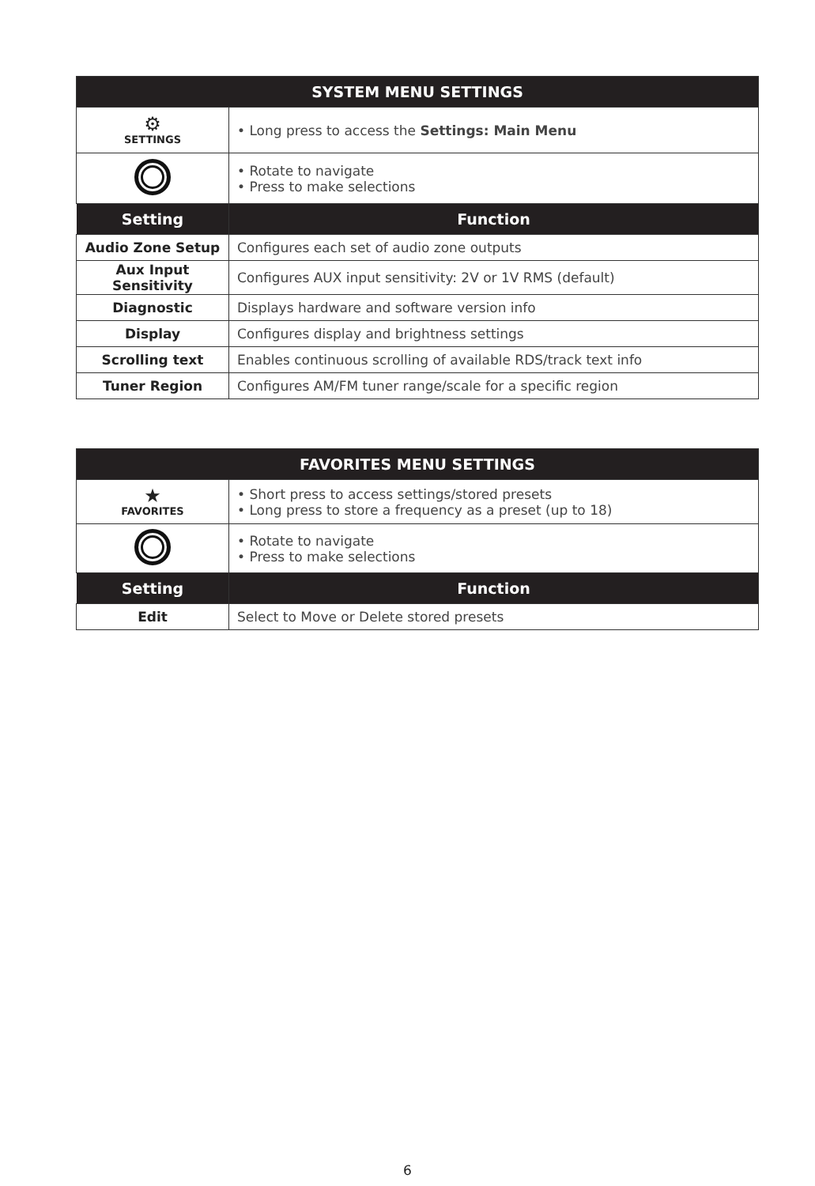| SYSTEM MENU SETTINGS | |
| --- | --- |
| ⚙ SETTINGS | • Long press to access the Settings: Main Menu |
| | • Rotate to navigate • Press to make selections |
| Setting | Function |
| Audio Zone Setup | Configures each set of audio zone outputs |
| Aux Input Sensitivity | Configures AUX input sensitivity: 2V or 1V RMS (default) |
| Diagnostic | Displays hardware and software version info |
| Display | Configures display and brightness settings |
| Scrolling text | Enables continuous scrolling of available RDS/track text info |
| Tuner Region | Configures AM/FM tuner range/scale for a specific region |
| FAVORITES MENU SETTINGS | |
| --- | --- |
| ★ FAVORITES | • Short press to access settings/stored presets • Long press to store a frequency as a preset (up to 18) |
| | • Rotate to navigate • Press to make selections |
| Setting | Function |
| Edit | Select to Move or Delete stored presets |
6